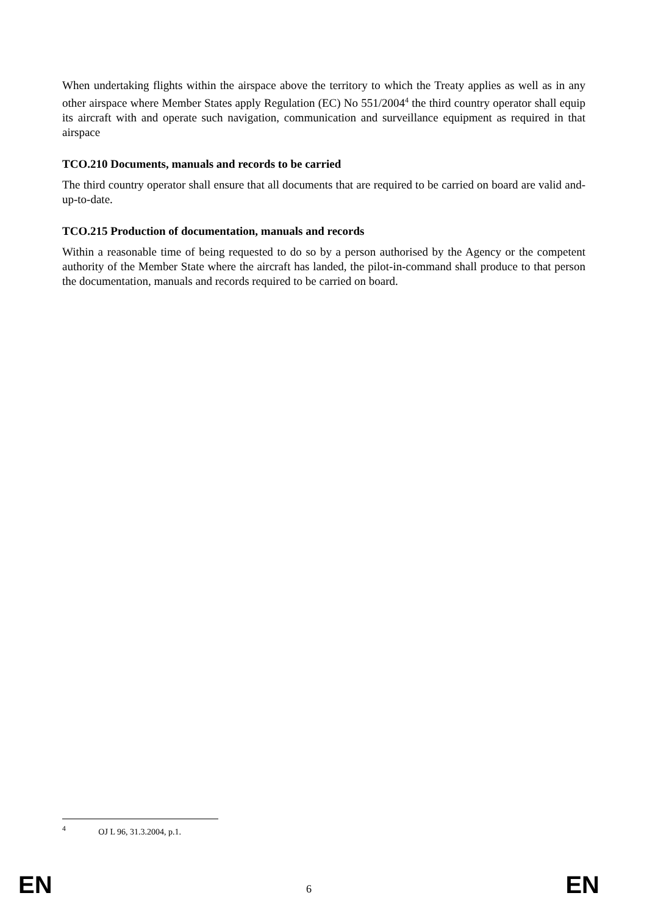When undertaking flights within the airspace above the territory to which the Treaty applies as well as in any other airspace where Member States apply Regulation (EC) No 551/2004<sup>4</sup> the third country operator shall equip its aircraft with and operate such navigation, communication and surveillance equipment as required in that airspace
TCO.210 Documents, manuals and records to be carried
The third country operator shall ensure that all documents that are required to be carried on board are valid and-up-to-date.
TCO.215 Production of documentation, manuals and records
Within a reasonable time of being requested to do so by a person authorised by the Agency or the competent authority of the Member State where the aircraft has landed, the pilot-in-command shall produce to that person the documentation, manuals and records required to be carried on board.
<sup>4</sup> OJ L 96, 31.3.2004, p.1.
EN 6 EN